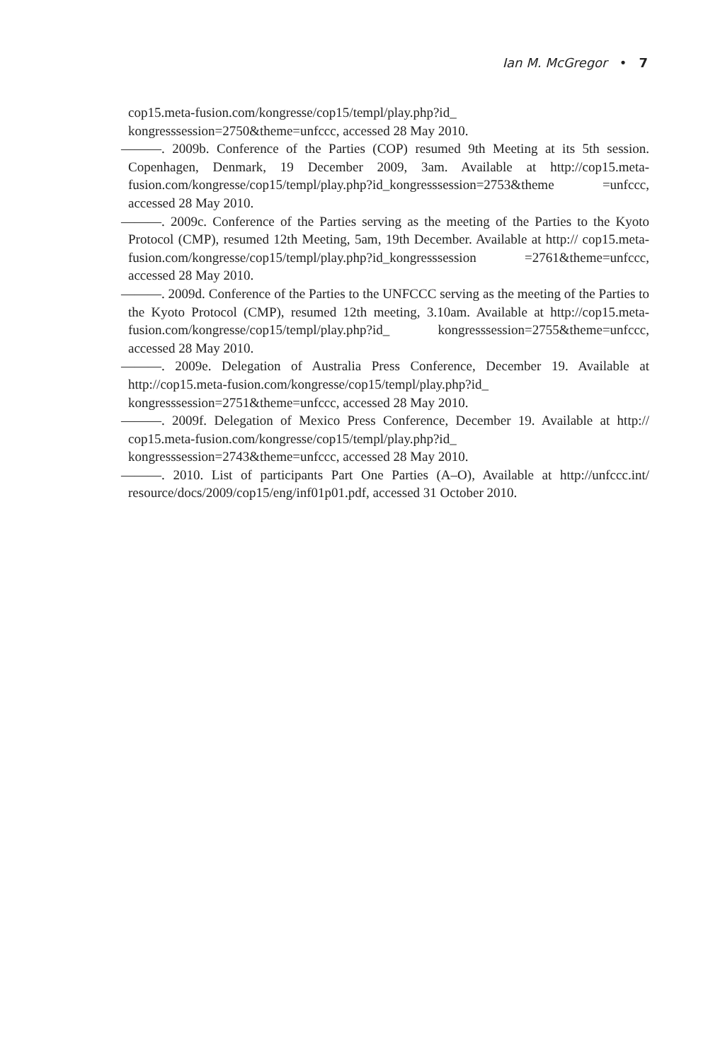Ian M. McGregor • 7
cop15.meta-fusion.com/kongresse/cop15/templ/play.php?id_ kongresssession=2750&theme=unfccc, accessed 28 May 2010.
———. 2009b. Conference of the Parties (COP) resumed 9th Meeting at its 5th session. Copenhagen, Denmark, 19 December 2009, 3am. Available at http://cop15.meta-fusion.com/kongresse/cop15/templ/play.php?id_kongresssession=2753&theme =unfccc, accessed 28 May 2010.
———. 2009c. Conference of the Parties serving as the meeting of the Parties to the Kyoto Protocol (CMP), resumed 12th Meeting, 5am, 19th December. Available at http:// cop15.meta-fusion.com/kongresse/cop15/templ/play.php?id_kongresssession =2761&theme=unfccc, accessed 28 May 2010.
———. 2009d. Conference of the Parties to the UNFCCC serving as the meeting of the Parties to the Kyoto Protocol (CMP), resumed 12th meeting, 3.10am. Available at http://cop15.meta-fusion.com/kongresse/cop15/templ/play.php?id_ kongresssession=2755&theme=unfccc, accessed 28 May 2010.
———. 2009e. Delegation of Australia Press Conference, December 19. Available at http://cop15.meta-fusion.com/kongresse/cop15/templ/play.php?id_ kongresssession=2751&theme=unfccc, accessed 28 May 2010.
———. 2009f. Delegation of Mexico Press Conference, December 19. Available at http:// cop15.meta-fusion.com/kongresse/cop15/templ/play.php?id_ kongresssession=2743&theme=unfccc, accessed 28 May 2010.
———. 2010. List of participants Part One Parties (A–O), Available at http://unfccc.int/ resource/docs/2009/cop15/eng/inf01p01.pdf, accessed 31 October 2010.